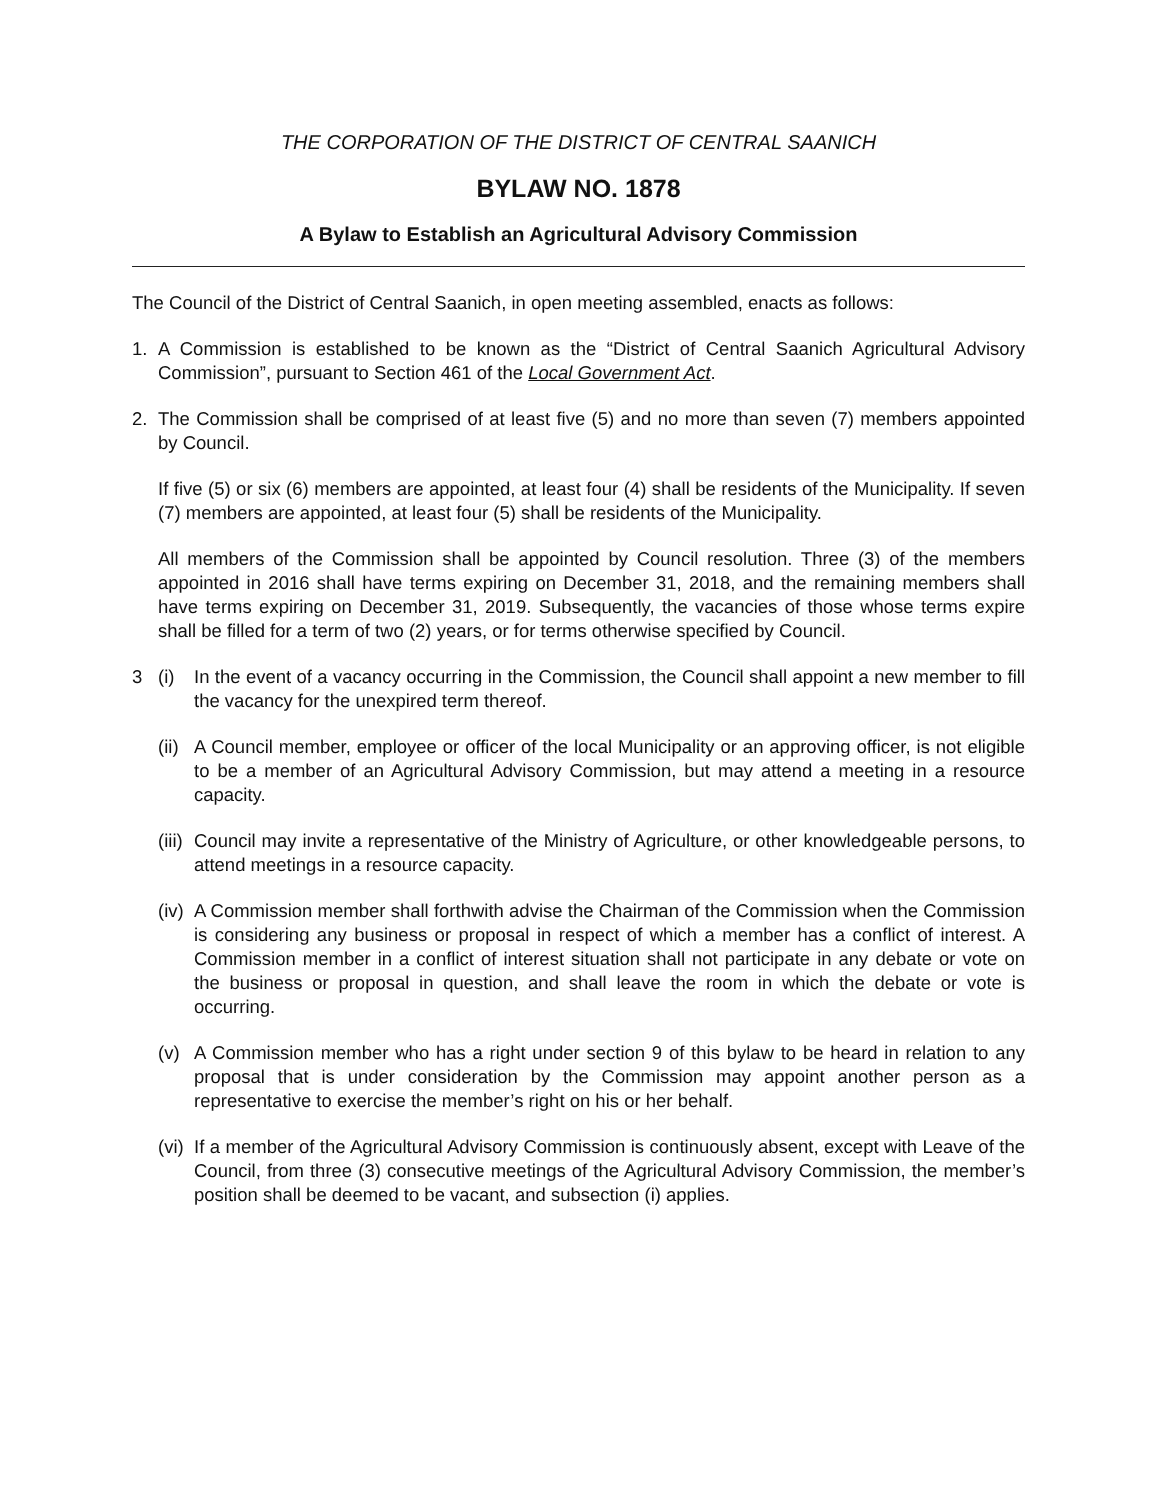THE CORPORATION OF THE DISTRICT OF CENTRAL SAANICH
BYLAW NO. 1878
A Bylaw to Establish an Agricultural Advisory Commission
The Council of the District of Central Saanich, in open meeting assembled, enacts as follows:
1. A Commission is established to be known as the “District of Central Saanich Agricultural Advisory Commission”, pursuant to Section 461 of the Local Government Act.
2. The Commission shall be comprised of at least five (5) and no more than seven (7) members appointed by Council.
If five (5) or six (6) members are appointed, at least four (4) shall be residents of the Municipality. If seven (7) members are appointed, at least four (5) shall be residents of the Municipality.
All members of the Commission shall be appointed by Council resolution. Three (3) of the members appointed in 2016 shall have terms expiring on December 31, 2018, and the remaining members shall have terms expiring on December 31, 2019. Subsequently, the vacancies of those whose terms expire shall be filled for a term of two (2) years, or for terms otherwise specified by Council.
3 (i) In the event of a vacancy occurring in the Commission, the Council shall appoint a new member to fill the vacancy for the unexpired term thereof.
(ii)
A Council member, employee or officer of the local Municipality or an approving officer, is not eligible to be a member of an Agricultural Advisory Commission, but may attend a meeting in a resource capacity.
(iii)
Council may invite a representative of the Ministry of Agriculture, or other knowledgeable persons, to attend meetings in a resource capacity.
(iv)
A Commission member shall forthwith advise the Chairman of the Commission when the Commission is considering any business or proposal in respect of which a member has a conflict of interest. A Commission member in a conflict of interest situation shall not participate in any debate or vote on the business or proposal in question, and shall leave the room in which the debate or vote is occurring.
(v) A Commission member who has a right under section 9 of this bylaw to be heard in relation to any proposal that is under consideration by the Commission may appoint another person as a representative to exercise the member’s right on his or her behalf.
(vi)
If a member of the Agricultural Advisory Commission is continuously absent, except with Leave of the Council, from three (3) consecutive meetings of the Agricultural Advisory Commission, the member’s position shall be deemed to be vacant, and subsection (i) applies.